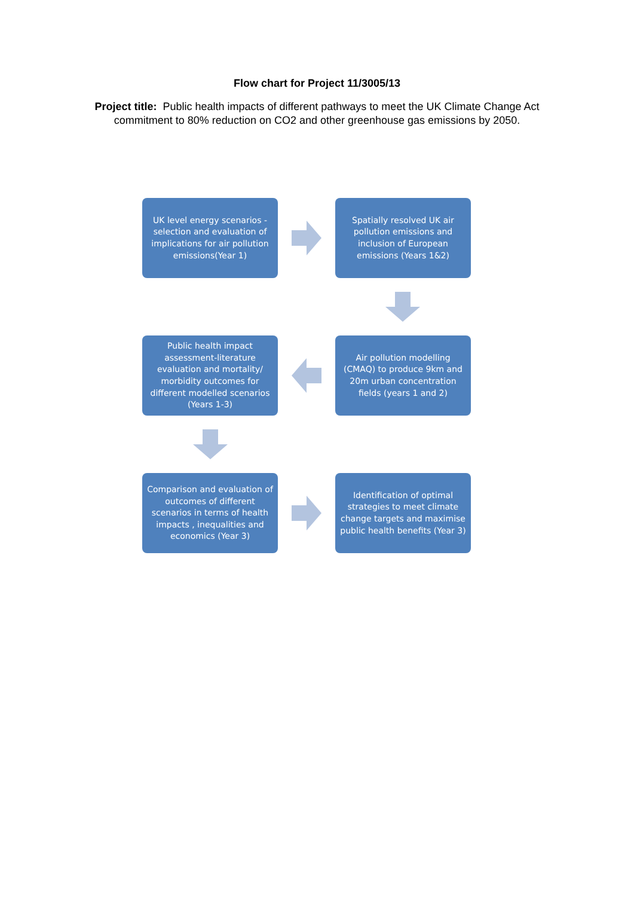Flow chart for Project 11/3005/13
Project title: Public health impacts of different pathways to meet the UK Climate Change Act commitment to 80% reduction on CO2 and other greenhouse gas emissions by 2050.
UK level energy scenarios - selection and evaluation of implications for air pollution emissions(Year 1)
Spatially resolved UK air pollution emissions and inclusion of European emissions (Years 1&2)
Public health impact assessment-literature evaluation and mortality/ morbidity outcomes for different modelled scenarios (Years 1-3)
Air pollution modelling (CMAQ) to produce 9km and 20m urban concentration fields (years 1 and 2)
Comparison and evaluation of outcomes of different scenarios in terms of health impacts , inequalities and economics (Year 3)
Identification of optimal strategies to meet climate change targets and maximise public health benefits (Year 3)